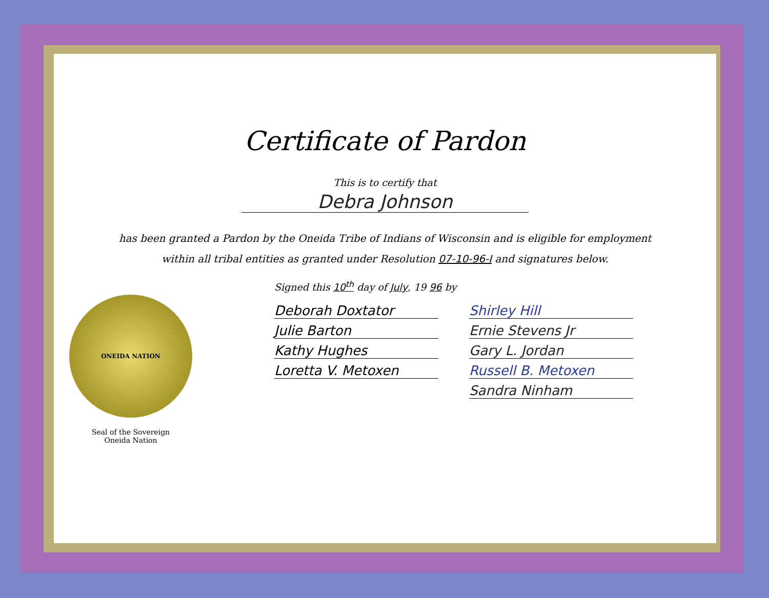Certificate of Pardon
This is to certify that
Debra Johnson
has been granted a Pardon by the Oneida Tribe of Indians of Wisconsin and is eligible for employment
within all tribal entities as granted under Resolution 07-10-96-I and signatures below.
ONEIDA NATION
Seal of the Sovereign
Oneida Nation
Signed this 10<sup>th</sup> day of July, 19 96 by
Deborah Doxtator
Julie Barton
Kathy Hughes
Loretta V. Metoxen
Shirley Hill
Ernie Stevens Jr
Gary L. Jordan
Russell B. Metoxen
Sandra Ninham